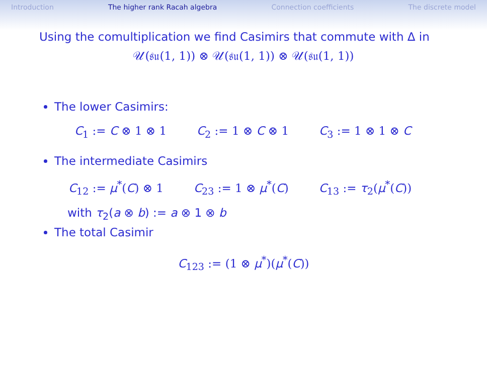Introduction The higher rank Racah algebra Connection coefficients The discrete model
Using the comultiplication we find Casimirs that commute with Δ in
𝒰(𝔰𝔲(1, 1)) ⊗ 𝒰(𝔰𝔲(1, 1)) ⊗ 𝒰(𝔰𝔲(1, 1))
The lower Casimirs:
C<sub>1</sub> := C ⊗ 1 ⊗ 1 C<sub>2</sub> := 1 ⊗ C ⊗ 1 C<sub>3</sub> := 1 ⊗ 1 ⊗ C
The intermediate Casimirs
C<sub>12</sub> := μ<sup>*</sup>(C) ⊗ 1 C<sub>23</sub> := 1 ⊗ μ<sup>*</sup>(C) C<sub>13</sub> := τ<sub>2</sub>(μ<sup>*</sup>(C))
with τ<sub>2</sub>(a ⊗ b) := a ⊗ 1 ⊗ b
The total Casimir
C<sub>123</sub> := (1 ⊗ μ<sup>*</sup>)(μ<sup>*</sup>(C))